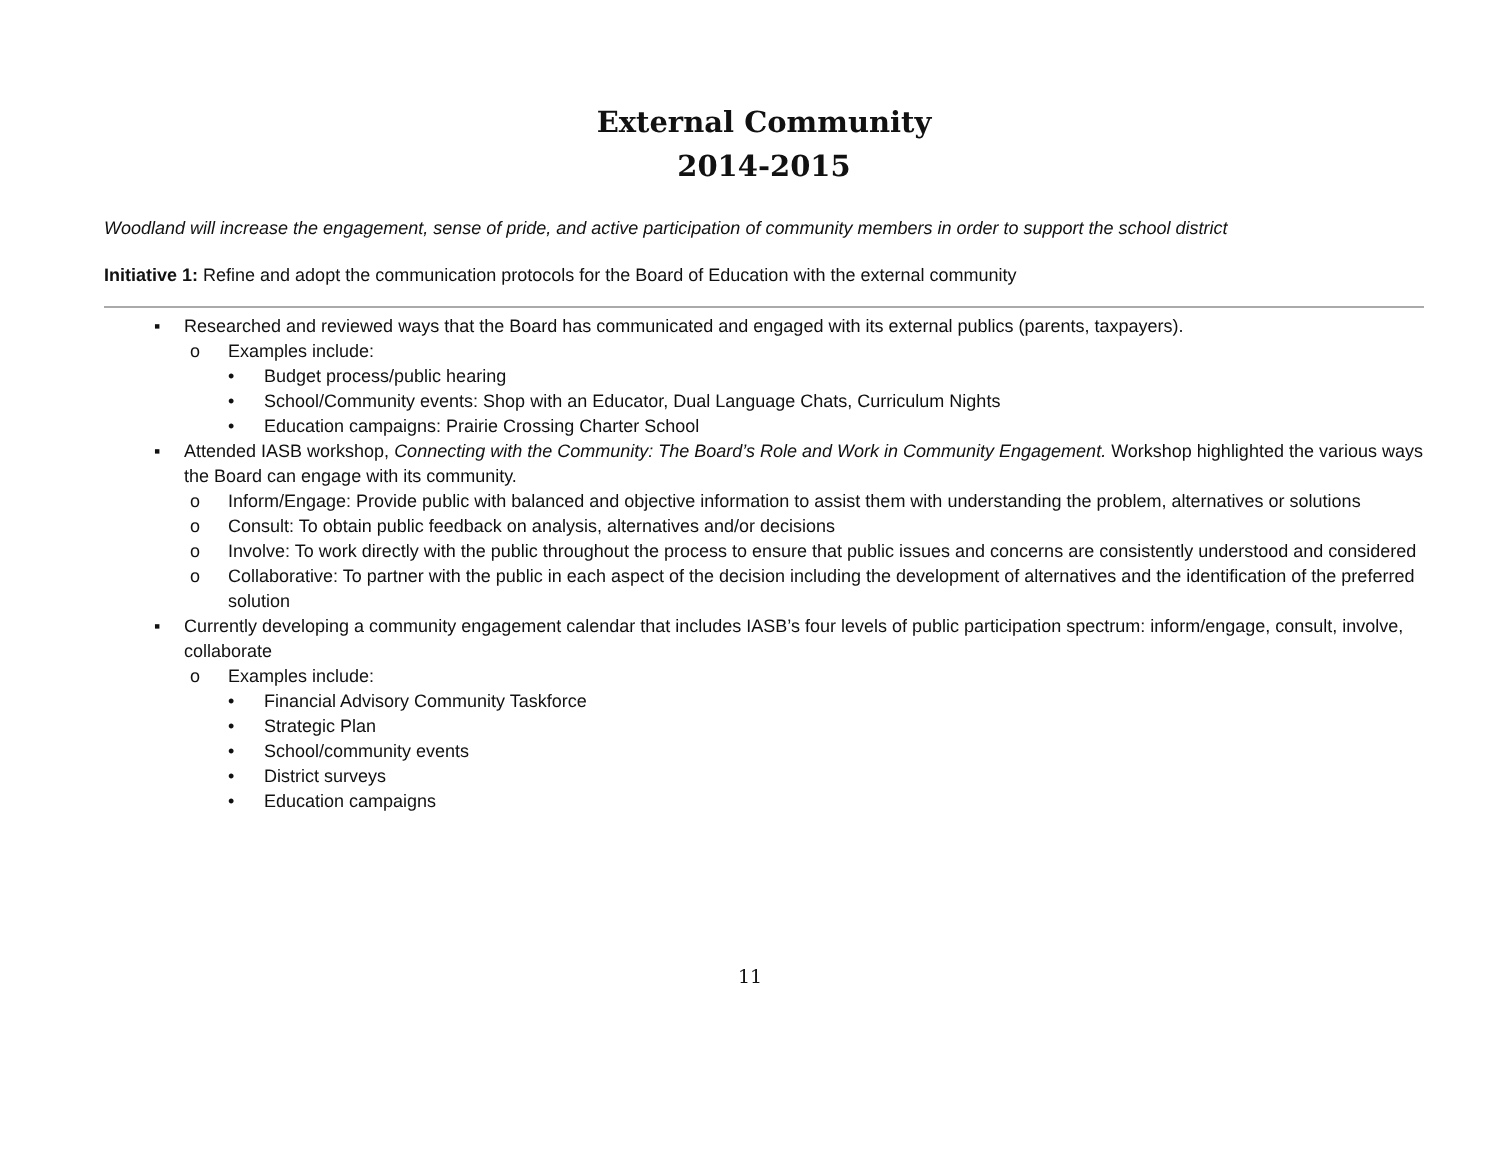External Community
2014-2015
Woodland will increase the engagement, sense of pride, and active participation of community members in order to support the school district
Initiative 1: Refine and adopt the communication protocols for the Board of Education with the external community
▪ Researched and reviewed ways that the Board has communicated and engaged with its external publics (parents, taxpayers).
o Examples include:
• Budget process/public hearing
• School/Community events: Shop with an Educator, Dual Language Chats, Curriculum Nights
• Education campaigns: Prairie Crossing Charter School
▪ Attended IASB workshop, Connecting with the Community: The Board’s Role and Work in Community Engagement. Workshop highlighted the various ways the Board can engage with its community.
o Inform/Engage: Provide public with balanced and objective information to assist them with understanding the problem, alternatives or solutions
o Consult: To obtain public feedback on analysis, alternatives and/or decisions
o Involve: To work directly with the public throughout the process to ensure that public issues and concerns are consistently understood and considered
o Collaborative: To partner with the public in each aspect of the decision including the development of alternatives and the identification of the preferred solution
▪ Currently developing a community engagement calendar that includes IASB’s four levels of public participation spectrum: inform/engage, consult, involve, collaborate
o Examples include:
• Financial Advisory Community Taskforce
• Strategic Plan
• School/community events
• District surveys
• Education campaigns
11